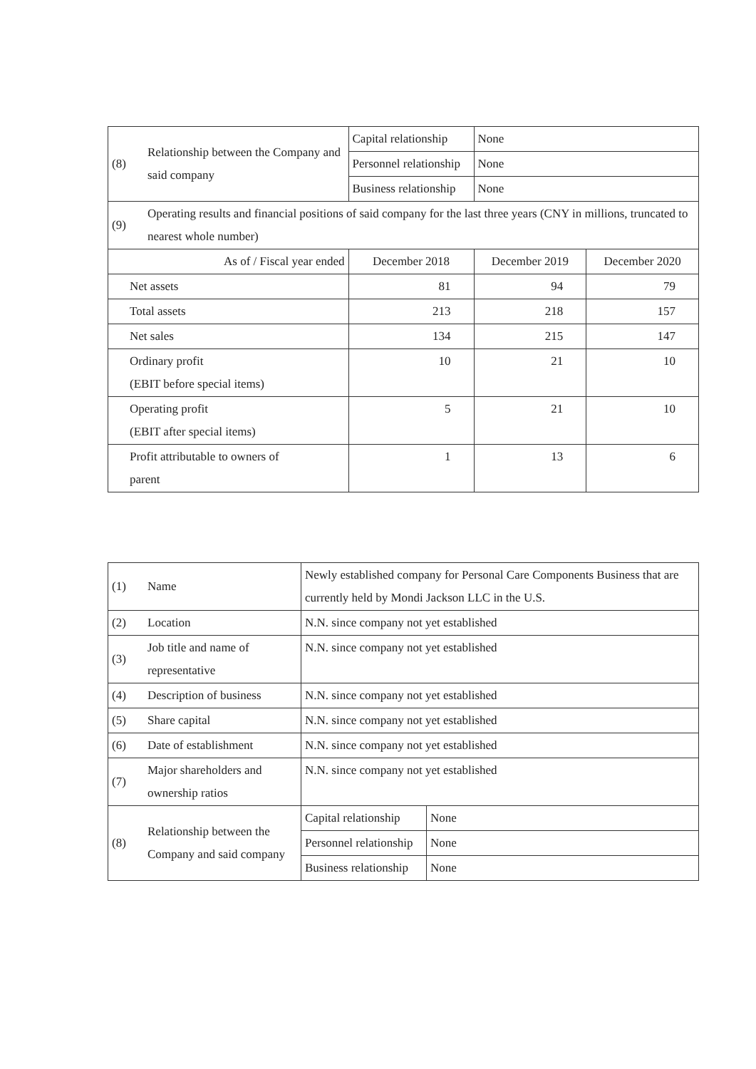| (8) | Relationship between the Company and said company | Capital relationship | None | |
| | | Personnel relationship | None | |
| | | Business relationship | None | |
| (9) | Operating results and financial positions of said company for the last three years (CNY in millions, truncated to nearest whole number) | | | |
| As of / Fiscal year ended | | December 2018 | December 2019 | December 2020 |
| Net assets | | 81 | 94 | 79 |
| Total assets | | 213 | 218 | 157 |
| Net sales | | 134 | 215 | 147 |
| Ordinary profit (EBIT before special items) | | 10 | 21 | 10 |
| Operating profit (EBIT after special items) | | 5 | 21 | 10 |
| Profit attributable to owners of parent | | 1 | 13 | 6 |
| (1) | Name | Newly established company for Personal Care Components Business that are currently held by Mondi Jackson LLC in the U.S. | |
| (2) | Location | N.N. since company not yet established | |
| (3) | Job title and name of representative | N.N. since company not yet established | |
| (4) | Description of business | N.N. since company not yet established | |
| (5) | Share capital | N.N. since company not yet established | |
| (6) | Date of establishment | N.N. since company not yet established | |
| (7) | Major shareholders and ownership ratios | N.N. since company not yet established | |
| (8) | Relationship between the Company and said company | Capital relationship | None |
| | | Personnel relationship | None |
| | | Business relationship | None |